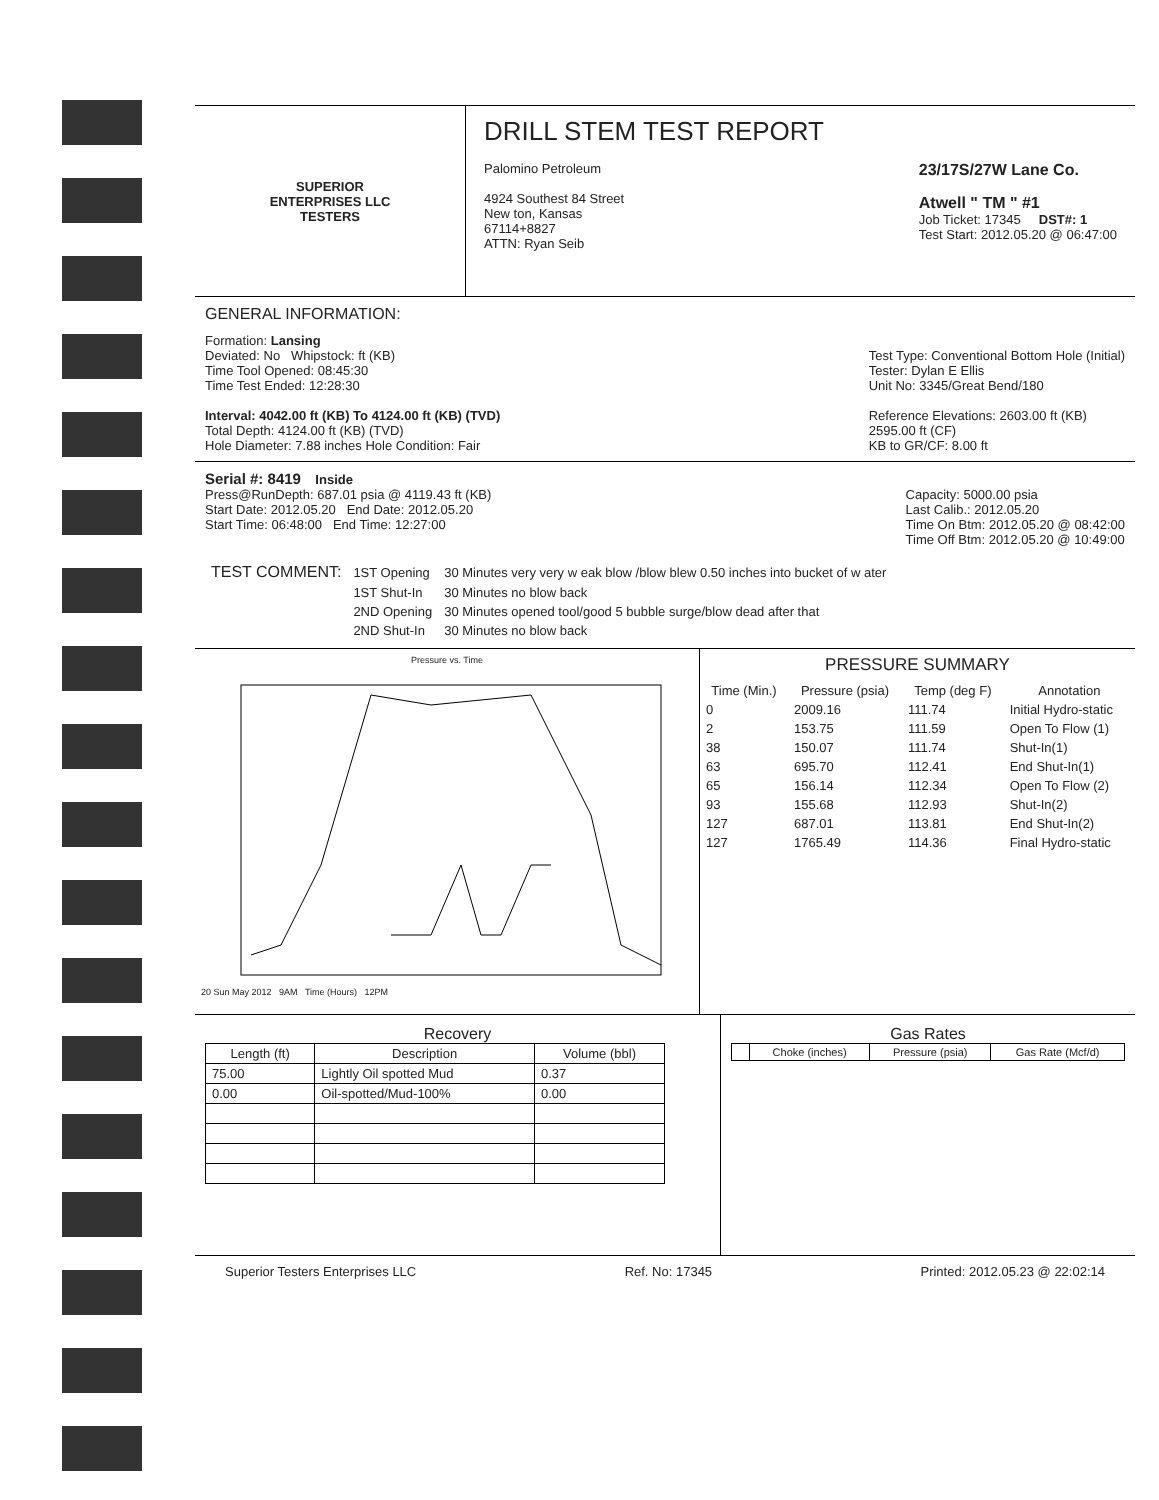SUPERIOR
ENTERPRISES LLC
TESTERS
DRILL STEM TEST REPORT
Palomino Petroleum
4924 Southest 84 Street
New ton, Kansas
67114+8827
ATTN: Ryan Seib
23/17S/27W Lane Co.
Atwell " TM " #1
Job Ticket: 17345 DST#: 1
Test Start: 2012.05.20 @ 06:47:00
GENERAL INFORMATION:
Formation: Lansing
Deviated: No Whipstock: ft (KB)
Time Tool Opened: 08:45:30
Time Test Ended: 12:28:30
Interval: 4042.00 ft (KB) To 4124.00 ft (KB) (TVD)
Total Depth: 4124.00 ft (KB) (TVD)
Hole Diameter: 7.88 inches Hole Condition: Fair
Test Type: Conventional Bottom Hole (Initial)
Tester: Dylan E Ellis
Unit No: 3345/Great Bend/180
Reference Elevations: 2603.00 ft (KB)
2595.00 ft (CF)
KB to GR/CF: 8.00 ft
Serial #: 8419 Inside
Press@RunDepth: 687.01 psia @ 4119.43 ft (KB)
Start Date: 2012.05.20 End Date: 2012.05.20
Start Time: 06:48:00 End Time: 12:27:00
Capacity: 5000.00 psia
Last Calib.: 2012.05.20
Time On Btm: 2012.05.20 @ 08:42:00
Time Off Btm: 2012.05.20 @ 10:49:00
| TEST COMMENT: | 1ST Opening | 30 Minutes very very w eak blow /blow blew 0.50 inches into bucket of w ater |
| | 1ST Shut-In | 30 Minutes no blow back |
| | 2ND Opening | 30 Minutes opened tool/good 5 bubble surge/blow dead after that |
| | 2ND Shut-In | 30 Minutes no blow back |
Pressure vs. Time
20 Sun May 2012 9AM Time (Hours) 12PM
PRESSURE SUMMARY
| Time (Min.) | Pressure (psia) | Temp (deg F) | Annotation |
| --- | --- | --- | --- |
| 0 | 2009.16 | 111.74 | Initial Hydro-static |
| 2 | 153.75 | 111.59 | Open To Flow (1) |
| 38 | 150.07 | 111.74 | Shut-In(1) |
| 63 | 695.70 | 112.41 | End Shut-In(1) |
| 65 | 156.14 | 112.34 | Open To Flow (2) |
| 93 | 155.68 | 112.93 | Shut-In(2) |
| 127 | 687.01 | 113.81 | End Shut-In(2) |
| 127 | 1765.49 | 114.36 | Final Hydro-static |
Recovery
| Length (ft) | Description | Volume (bbl) |
| --- | --- | --- |
| 75.00 | Lightly Oil spotted Mud | 0.37 |
| 0.00 | Oil-spotted/Mud-100% | 0.00 |
Gas Rates
| | Choke (inches) | Pressure (psia) | Gas Rate (Mcf/d) |
| --- | --- | --- | --- |
Superior Testers Enterprises LLC Ref. No: 17345 Printed: 2012.05.23 @ 22:02:14